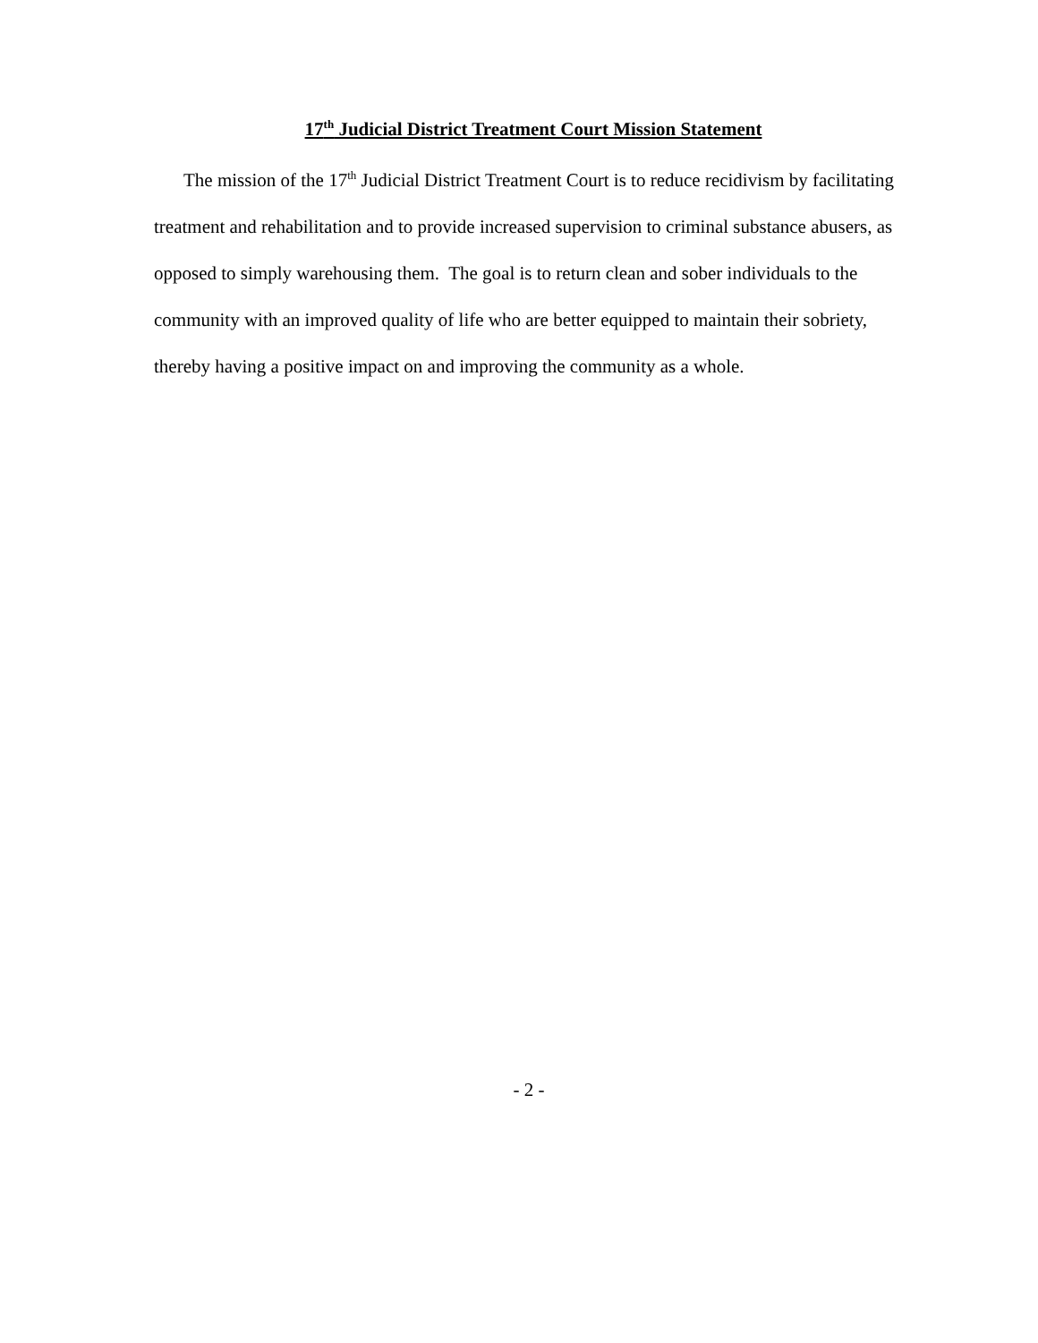17<sup>th</sup> Judicial District Treatment Court Mission Statement
The mission of the 17<sup>th</sup> Judicial District Treatment Court is to reduce recidivism by facilitating treatment and rehabilitation and to provide increased supervision to criminal substance abusers, as opposed to simply warehousing them. The goal is to return clean and sober individuals to the community with an improved quality of life who are better equipped to maintain their sobriety, thereby having a positive impact on and improving the community as a whole.
- 2 -